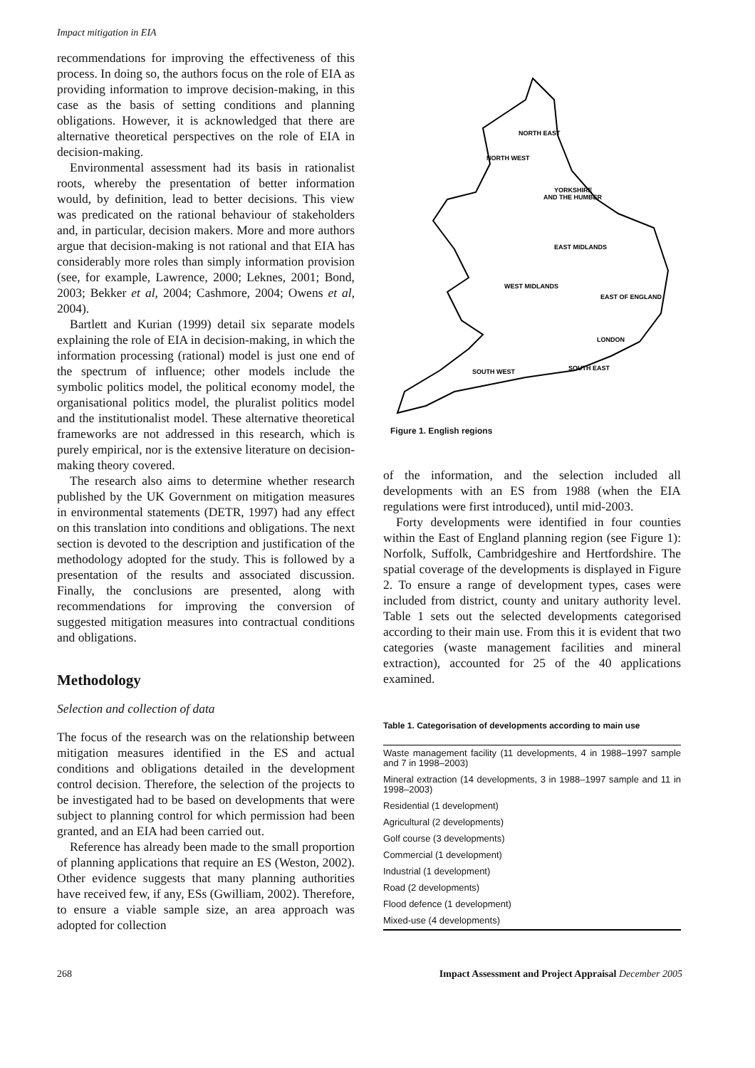Impact mitigation in EIA
recommendations for improving the effectiveness of this process. In doing so, the authors focus on the role of EIA as providing information to improve decision-making, in this case as the basis of setting conditions and planning obligations. However, it is acknowledged that there are alternative theoretical perspectives on the role of EIA in decision-making.
Environmental assessment had its basis in rationalist roots, whereby the presentation of better information would, by definition, lead to better decisions. This view was predicated on the rational behaviour of stakeholders and, in particular, decision makers. More and more authors argue that decision-making is not rational and that EIA has considerably more roles than simply information provision (see, for example, Lawrence, 2000; Leknes, 2001; Bond, 2003; Bekker et al, 2004; Cashmore, 2004; Owens et al, 2004).
Bartlett and Kurian (1999) detail six separate models explaining the role of EIA in decision-making, in which the information processing (rational) model is just one end of the spectrum of influence; other models include the symbolic politics model, the political economy model, the organisational politics model, the pluralist politics model and the institutionalist model. These alternative theoretical frameworks are not addressed in this research, which is purely empirical, nor is the extensive literature on decision-making theory covered.
The research also aims to determine whether research published by the UK Government on mitigation measures in environmental statements (DETR, 1997) had any effect on this translation into conditions and obligations. The next section is devoted to the description and justification of the methodology adopted for the study. This is followed by a presentation of the results and associated discussion. Finally, the conclusions are presented, along with recommendations for improving the conversion of suggested mitigation measures into contractual conditions and obligations.
Methodology
Selection and collection of data
The focus of the research was on the relationship between mitigation measures identified in the ES and actual conditions and obligations detailed in the development control decision. Therefore, the selection of the projects to be investigated had to be based on developments that were subject to planning control for which permission had been granted, and an EIA had been carried out.
Reference has already been made to the small proportion of planning applications that require an ES (Weston, 2002). Other evidence suggests that many planning authorities have received few, if any, ESs (Gwilliam, 2002). Therefore, to ensure a viable sample size, an area approach was adopted for collection
NORTH EAST
NORTH WEST
YORKSHIRE
AND THE HUMBER
EAST MIDLANDS
WEST MIDLANDS
EAST OF ENGLAND
LONDON
SOUTH EAST
SOUTH WEST
Figure 1. English regions
of the information, and the selection included all developments with an ES from 1988 (when the EIA regulations were first introduced), until mid-2003.
Forty developments were identified in four counties within the East of England planning region (see Figure 1): Norfolk, Suffolk, Cambridgeshire and Hertfordshire. The spatial coverage of the developments is displayed in Figure 2. To ensure a range of development types, cases were included from district, county and unitary authority level. Table 1 sets out the selected developments categorised according to their main use. From this it is evident that two categories (waste management facilities and mineral extraction), accounted for 25 of the 40 applications examined.
Table 1. Categorisation of developments according to main use
| Waste management facility (11 developments, 4 in 1988–1997 sample and 7 in 1998–2003) |
| Mineral extraction (14 developments, 3 in 1988–1997 sample and 11 in 1998–2003) |
| Residential (1 development) |
| Agricultural (2 developments) |
| Golf course (3 developments) |
| Commercial (1 development) |
| Industrial (1 development) |
| Road (2 developments) |
| Flood defence (1 development) |
| Mixed-use (4 developments) |
268 Impact Assessment and Project Appraisal December 2005